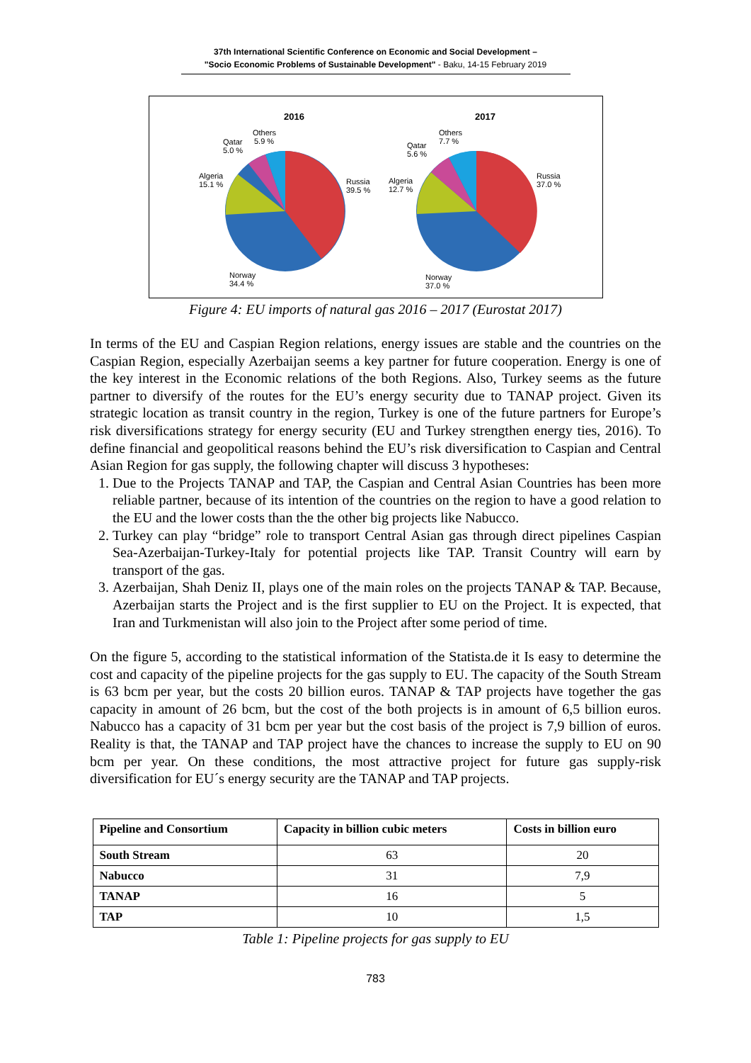37th International Scientific Conference on Economic and Social Development –
"Socio Economic Problems of Sustainable Development" - Baku, 14-15 February 2019
2016
Others
5.9 %
Qatar
5.0 %
Algeria
15.1 %
Russia
39.5 %
Norway
34.4 %
2017
Others
7.7 %
Qatar
5.6 %
Algeria
12.7 %
Russia
37.0 %
Norway
37.0 %
Figure 4: EU imports of natural gas 2016 – 2017 (Eurostat 2017)
In terms of the EU and Caspian Region relations, energy issues are stable and the countries on the Caspian Region, especially Azerbaijan seems a key partner for future cooperation. Energy is one of the key interest in the Economic relations of the both Regions. Also, Turkey seems as the future partner to diversify of the routes for the EU’s energy security due to TANAP project. Given its strategic location as transit country in the region, Turkey is one of the future partners for Europe’s risk diversifications strategy for energy security (EU and Turkey strengthen energy ties, 2016). To define financial and geopolitical reasons behind the EU’s risk diversification to Caspian and Central Asian Region for gas supply, the following chapter will discuss 3 hypotheses:
1. Due to the Projects TANAP and TAP, the Caspian and Central Asian Countries has been more reliable partner, because of its intention of the countries on the region to have a good relation to the EU and the lower costs than the the other big projects like Nabucco.
2. Turkey can play “bridge” role to transport Central Asian gas through direct pipelines Caspian Sea-Azerbaijan-Turkey-Italy for potential projects like TAP. Transit Country will earn by transport of the gas.
3. Azerbaijan, Shah Deniz II, plays one of the main roles on the projects TANAP & TAP. Because, Azerbaijan starts the Project and is the first supplier to EU on the Project. It is expected, that Iran and Turkmenistan will also join to the Project after some period of time.
On the figure 5, according to the statistical information of the Statista.de it Is easy to determine the cost and capacity of the pipeline projects for the gas supply to EU. The capacity of the South Stream is 63 bcm per year, but the costs 20 billion euros. TANAP & TAP projects have together the gas capacity in amount of 26 bcm, but the cost of the both projects is in amount of 6,5 billion euros. Nabucco has a capacity of 31 bcm per year but the cost basis of the project is 7,9 billion of euros. Reality is that, the TANAP and TAP project have the chances to increase the supply to EU on 90 bcm per year. On these conditions, the most attractive project for future gas supply-risk diversification for EU´s energy security are the TANAP and TAP projects.
| Pipeline and Consortium | Capacity in billion cubic meters | Costs in billion euro |
| --- | --- | --- |
| South Stream | 63 | 20 |
| Nabucco | 31 | 7,9 |
| TANAP | 16 | 5 |
| TAP | 10 | 1,5 |
Table 1: Pipeline projects for gas supply to EU
783